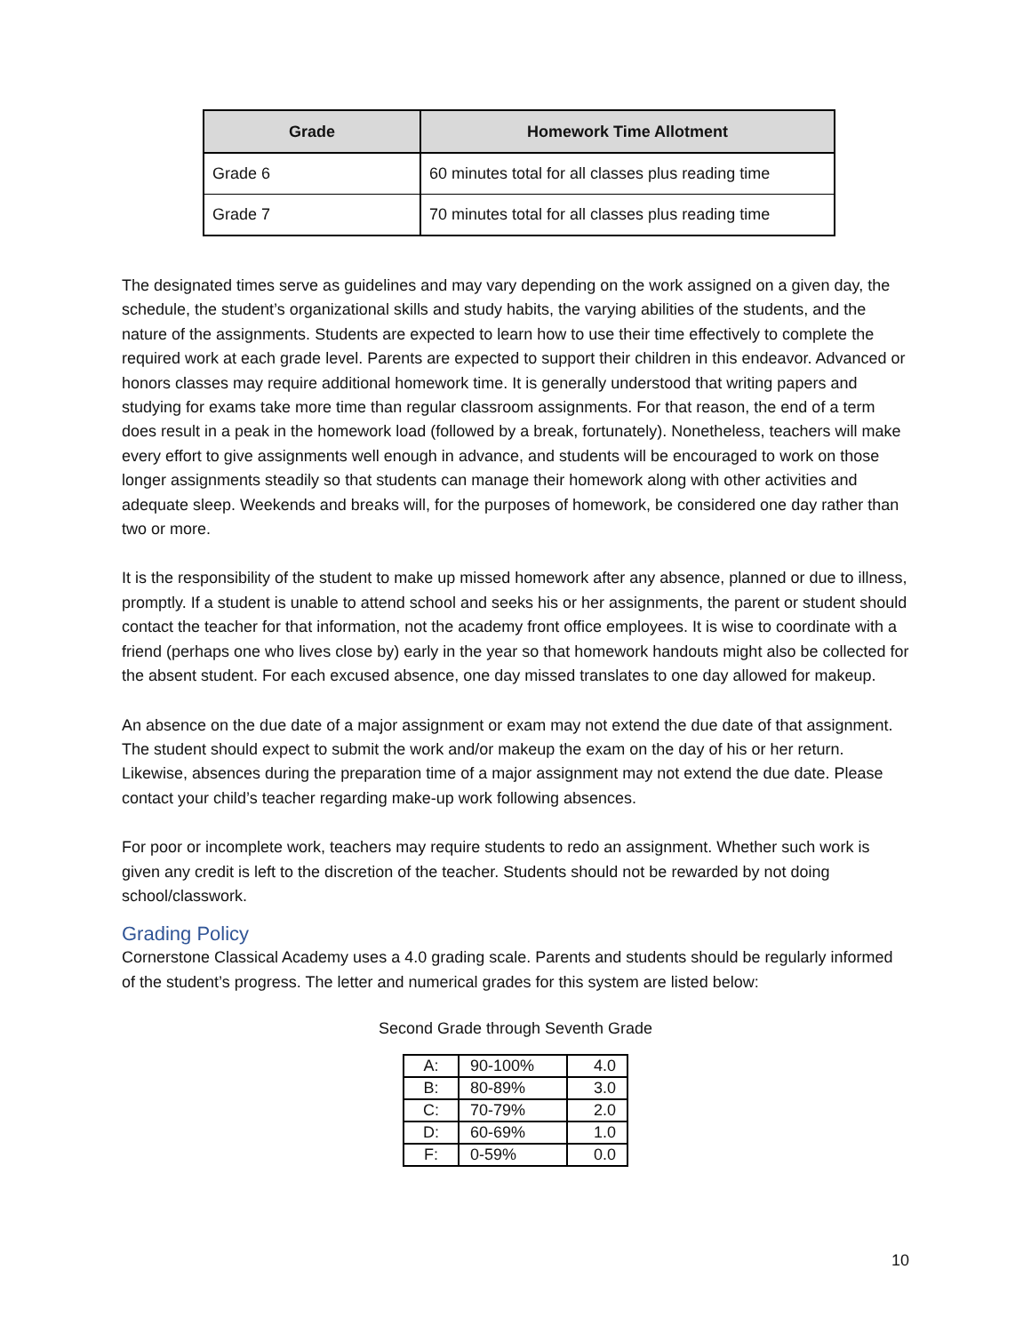| Grade | Homework Time Allotment |
| --- | --- |
| Grade 6 | 60 minutes total for all classes plus reading time |
| Grade 7 | 70 minutes total for all classes plus reading time |
The designated times serve as guidelines and may vary depending on the work assigned on a given day, the schedule, the student’s organizational skills and study habits, the varying abilities of the students, and the nature of the assignments. Students are expected to learn how to use their time effectively to complete the required work at each grade level. Parents are expected to support their children in this endeavor. Advanced or honors classes may require additional homework time. It is generally understood that writing papers and studying for exams take more time than regular classroom assignments. For that reason, the end of a term does result in a peak in the homework load (followed by a break, fortunately). Nonetheless, teachers will make every effort to give assignments well enough in advance, and students will be encouraged to work on those longer assignments steadily so that students can manage their homework along with other activities and adequate sleep. Weekends and breaks will, for the purposes of homework, be considered one day rather than two or more.
It is the responsibility of the student to make up missed homework after any absence, planned or due to illness, promptly. If a student is unable to attend school and seeks his or her assignments, the parent or student should contact the teacher for that information, not the academy front office employees. It is wise to coordinate with a friend (perhaps one who lives close by) early in the year so that homework handouts might also be collected for the absent student. For each excused absence, one day missed translates to one day allowed for makeup.
An absence on the due date of a major assignment or exam may not extend the due date of that assignment. The student should expect to submit the work and/or makeup the exam on the day of his or her return. Likewise, absences during the preparation time of a major assignment may not extend the due date. Please contact your child’s teacher regarding make-up work following absences.
For poor or incomplete work, teachers may require students to redo an assignment. Whether such work is given any credit is left to the discretion of the teacher. Students should not be rewarded by not doing school/classwork.
Grading Policy
Cornerstone Classical Academy uses a 4.0 grading scale. Parents and students should be regularly informed of the student’s progress. The letter and numerical grades for this system are listed below:
Second Grade through Seventh Grade
| A: | 90-100% | 4.0 |
| B: | 80-89% | 3.0 |
| C: | 70-79% | 2.0 |
| D: | 60-69% | 1.0 |
| F: | 0-59% | 0.0 |
10